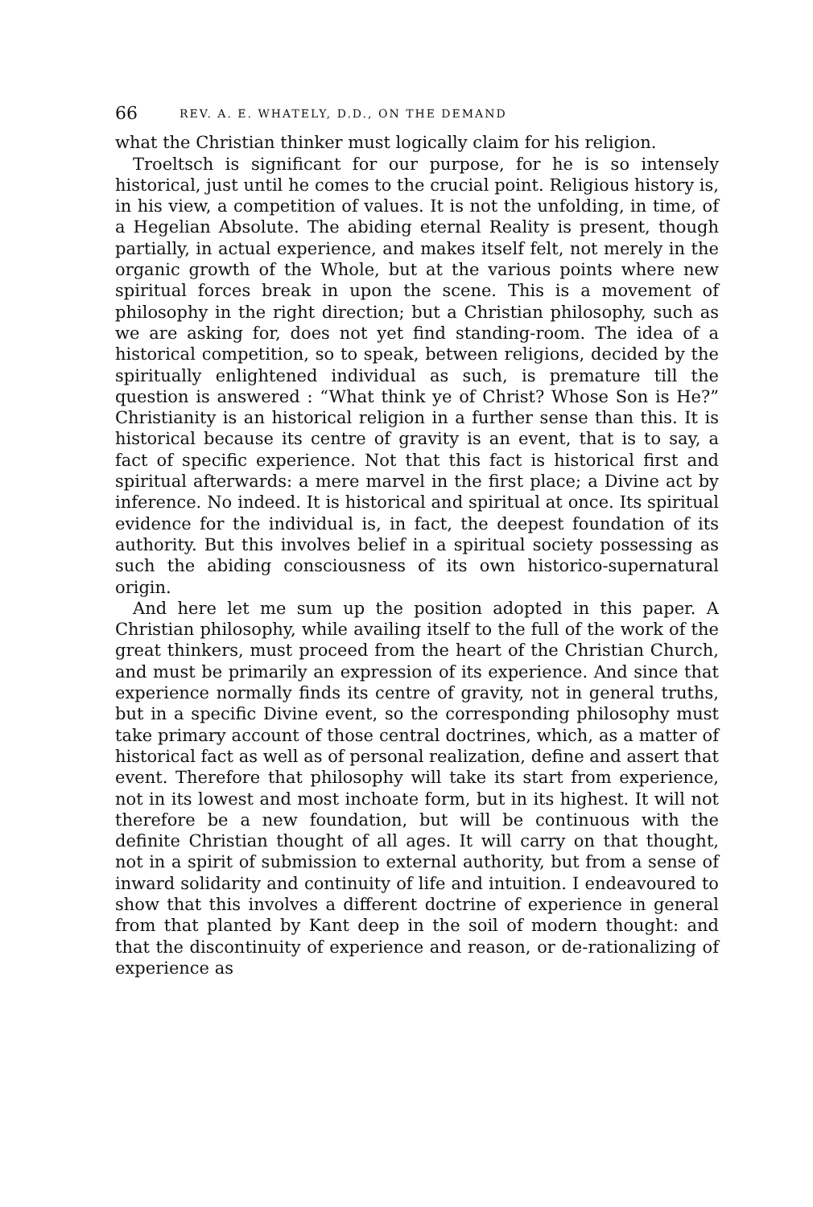66 REV. A. E. WHATELY, D.D., ON THE DEMAND
what the Christian thinker must logically claim for his religion.
Troeltsch is significant for our purpose, for he is so intensely historical, just until he comes to the crucial point. Religious history is, in his view, a competition of values. It is not the unfolding, in time, of a Hegelian Absolute. The abiding eternal Reality is present, though partially, in actual experience, and makes itself felt, not merely in the organic growth of the Whole, but at the various points where new spiritual forces break in upon the scene. This is a movement of philosophy in the right direction; but a Christian philosophy, such as we are asking for, does not yet find standing-room. The idea of a historical competition, so to speak, between religions, decided by the spiritually enlightened individual as such, is premature till the question is answered : “What think ye of Christ? Whose Son is He?” Christianity is an historical religion in a further sense than this. It is historical because its centre of gravity is an event, that is to say, a fact of specific experience. Not that this fact is historical first and spiritual afterwards: a mere marvel in the first place; a Divine act by inference. No indeed. It is historical and spiritual at once. Its spiritual evidence for the individual is, in fact, the deepest foundation of its authority. But this involves belief in a spiritual society possessing as such the abiding consciousness of its own historico-supernatural origin.
And here let me sum up the position adopted in this paper. A Christian philosophy, while availing itself to the full of the work of the great thinkers, must proceed from the heart of the Christian Church, and must be primarily an expression of its experience. And since that experience normally finds its centre of gravity, not in general truths, but in a specific Divine event, so the corresponding philosophy must take primary account of those central doctrines, which, as a matter of historical fact as well as of personal realization, define and assert that event. Therefore that philosophy will take its start from experience, not in its lowest and most inchoate form, but in its highest. It will not therefore be a new foundation, but will be continuous with the definite Christian thought of all ages. It will carry on that thought, not in a spirit of submission to external authority, but from a sense of inward solidarity and continuity of life and intuition. I endeavoured to show that this involves a different doctrine of experience in general from that planted by Kant deep in the soil of modern thought: and that the discontinuity of experience and reason, or de-rationalizing of experience as